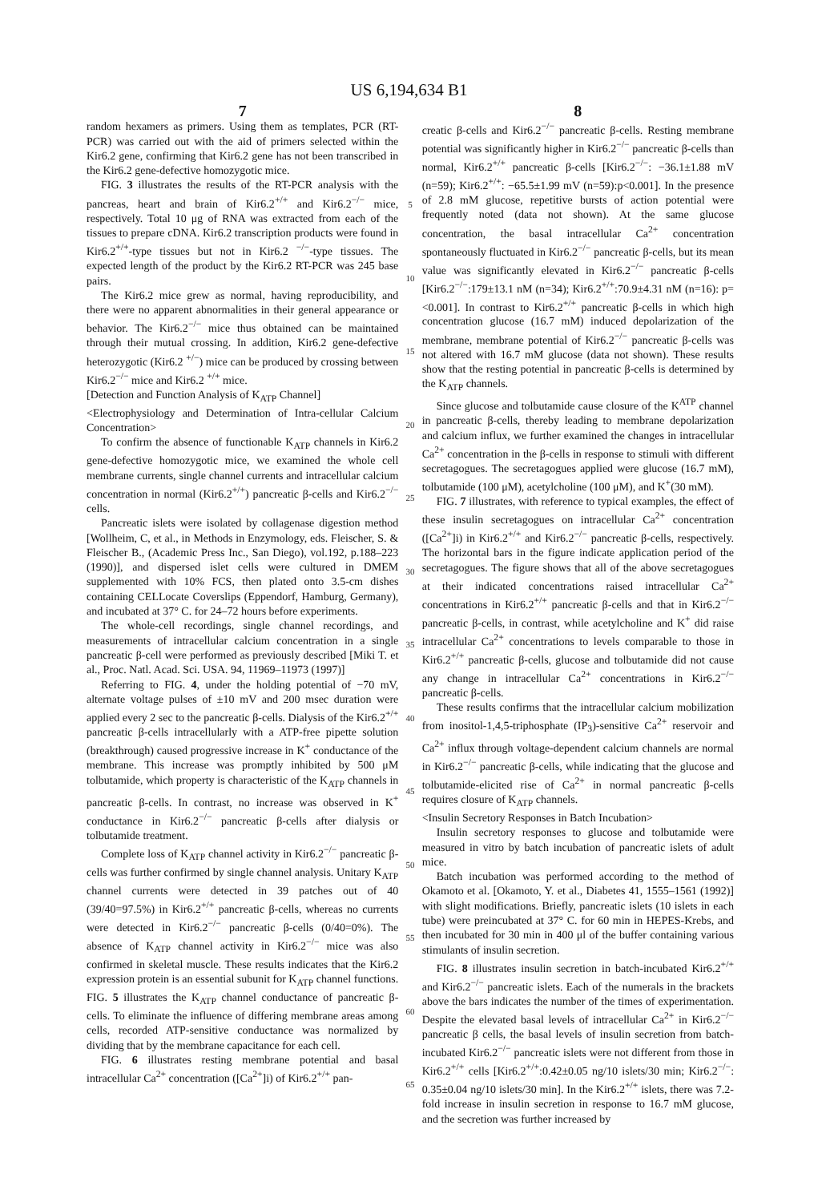US 6,194,634 B1
7
random hexamers as primers. Using them as templates, PCR (RT-PCR) was carried out with the aid of primers selected within the Kir6.2 gene, confirming that Kir6.2 gene has not been transcribed in the Kir6.2 gene-defective homozygotic mice.
FIG. 3 illustrates the results of the RT-PCR analysis with the pancreas, heart and brain of Kir6.2<sup>+/+</sup> and Kir6.2<sup>−/−</sup> mice, respectively. Total 10 μg of RNA was extracted from each of the tissues to prepare cDNA. Kir6.2 transcription products were found in Kir6.2<sup>+/+</sup>-type tissues but not in Kir6.2 <sup>−/−</sup>-type tissues. The expected length of the product by the Kir6.2 RT-PCR was 245 base pairs.
The Kir6.2 mice grew as normal, having reproducibility, and there were no apparent abnormalities in their general appearance or behavior. The Kir6.2<sup>−/−</sup> mice thus obtained can be maintained through their mutual crossing. In addition, Kir6.2 gene-defective heterozygotic (Kir6.2 <sup>+/−</sup>) mice can be produced by crossing between Kir6.2<sup>−/−</sup> mice and Kir6.2 <sup>+/+</sup> mice.
[Detection and Function Analysis of K<sub>ATP</sub> Channel]
<Electrophysiology and Determination of Intra-cellular Calcium Concentration>
To confirm the absence of functionable K<sub>ATP</sub> channels in Kir6.2 gene-defective homozygotic mice, we examined the whole cell membrane currents, single channel currents and intracellular calcium concentration in normal (Kir6.2<sup>+/+</sup>) pancreatic β-cells and Kir6.2<sup>−/−</sup> cells.
Pancreatic islets were isolated by collagenase digestion method [Wollheim, C, et al., in Methods in Enzymology, eds. Fleischer, S. & Fleischer B., (Academic Press Inc., San Diego), vol.192, p.188–223 (1990)], and dispersed islet cells were cultured in DMEM supplemented with 10% FCS, then plated onto 3.5-cm dishes containing CELLocate Coverslips (Eppendorf, Hamburg, Germany), and incubated at 37° C. for 24–72 hours before experiments.
The whole-cell recordings, single channel recordings, and measurements of intracellular calcium concentration in a single pancreatic β-cell were performed as previously described [Miki T. et al., Proc. Natl. Acad. Sci. USA. 94, 11969–11973 (1997)]
Referring to FIG. 4, under the holding potential of −70 mV, alternate voltage pulses of ±10 mV and 200 msec duration were applied every 2 sec to the pancreatic β-cells. Dialysis of the Kir6.2<sup>+/+</sup> pancreatic β-cells intracellularly with a ATP-free pipette solution (breakthrough) caused progressive increase in K<sup>+</sup> conductance of the membrane. This increase was promptly inhibited by 500 μM tolbutamide, which property is characteristic of the K<sub>ATP</sub> channels in pancreatic β-cells. In contrast, no increase was observed in K<sup>+</sup> conductance in Kir6.2<sup>−/−</sup> pancreatic β-cells after dialysis or tolbutamide treatment.
Complete loss of K<sub>ATP</sub> channel activity in Kir6.2<sup>−/−</sup> pancreatic β-cells was further confirmed by single channel analysis. Unitary K<sub>ATP</sub> channel currents were detected in 39 patches out of 40 (39/40=97.5%) in Kir6.2<sup>+/+</sup> pancreatic β-cells, whereas no currents were detected in Kir6.2<sup>−/−</sup> pancreatic β-cells (0/40=0%). The absence of K<sub>ATP</sub> channel activity in Kir6.2<sup>−/−</sup> mice was also confirmed in skeletal muscle. These results indicates that the Kir6.2 expression protein is an essential subunit for K<sub>ATP</sub> channel functions. FIG. 5 illustrates the K<sub>ATP</sub> channel conductance of pancreatic β-cells. To eliminate the influence of differing membrane areas among cells, recorded ATP-sensitive conductance was normalized by dividing that by the membrane capacitance for each cell.
FIG. 6 illustrates resting membrane potential and basal intracellular Ca<sup>2+</sup> concentration ([Ca<sup>2+</sup>]i) of Kir6.2<sup>+/+</sup> pan-
5
10
15
20
25
30
35
40
45
50
55
60
65
8
creatic β-cells and Kir6.2<sup>−/−</sup> pancreatic β-cells. Resting membrane potential was significantly higher in Kir6.2<sup>−/−</sup> pancreatic β-cells than normal, Kir6.2<sup>+/+</sup> pancreatic β-cells [Kir6.2<sup>−/−</sup>: −36.1±1.88 mV (n=59); Kir6.2<sup>+/+</sup>: −65.5±1.99 mV (n=59):p<0.001]. In the presence of 2.8 mM glucose, repetitive bursts of action potential were frequently noted (data not shown). At the same glucose concentration, the basal intracellular Ca<sup>2+</sup> concentration spontaneously fluctuated in Kir6.2<sup>−/−</sup> pancreatic β-cells, but its mean value was significantly elevated in Kir6.2<sup>−/−</sup> pancreatic β-cells [Kir6.2<sup>−/−</sup>:179±13.1 nM (n=34); Kir6.2<sup>+/+</sup>:70.9±4.31 nM (n=16): p=<0.001]. In contrast to Kir6.2<sup>+/+</sup> pancreatic β-cells in which high concentration glucose (16.7 mM) induced depolarization of the membrane, membrane potential of Kir6.2<sup>−/−</sup> pancreatic β-cells was not altered with 16.7 mM glucose (data not shown). These results show that the resting potential in pancreatic β-cells is determined by the K<sub>ATP</sub> channels.
Since glucose and tolbutamide cause closure of the K<sup>ATP</sup> channel in pancreatic β-cells, thereby leading to membrane depolarization and calcium influx, we further examined the changes in intracellular Ca<sup>2+</sup> concentration in the β-cells in response to stimuli with different secretagogues. The secretagogues applied were glucose (16.7 mM), tolbutamide (100 μM), acetylcholine (100 μM), and K<sup>+</sup>(30 mM).
FIG. 7 illustrates, with reference to typical examples, the effect of these insulin secretagogues on intracellular Ca<sup>2+</sup> concentration ([Ca<sup>2+</sup>]i) in Kir6.2<sup>+/+</sup> and Kir6.2<sup>−/−</sup> pancreatic β-cells, respectively. The horizontal bars in the figure indicate application period of the secretagogues. The figure shows that all of the above secretagogues at their indicated concentrations raised intracellular Ca<sup>2+</sup> concentrations in Kir6.2<sup>+/+</sup> pancreatic β-cells and that in Kir6.2<sup>−/−</sup> pancreatic β-cells, in contrast, while acetylcholine and K<sup>+</sup> did raise intracellular Ca<sup>2+</sup> concentrations to levels comparable to those in Kir6.2<sup>+/+</sup> pancreatic β-cells, glucose and tolbutamide did not cause any change in intracellular Ca<sup>2+</sup> concentrations in Kir6.2<sup>−/−</sup> pancreatic β-cells.
These results confirms that the intracellular calcium mobilization from inositol-1,4,5-triphosphate (IP<sub>3</sub>)-sensitive Ca<sup>2+</sup> reservoir and Ca<sup>2+</sup> influx through voltage-dependent calcium channels are normal in Kir6.2<sup>−/−</sup> pancreatic β-cells, while indicating that the glucose and tolbutamide-elicited rise of Ca<sup>2+</sup> in normal pancreatic β-cells requires closure of K<sub>ATP</sub> channels.
<Insulin Secretory Responses in Batch Incubation>
Insulin secretory responses to glucose and tolbutamide were measured in vitro by batch incubation of pancreatic islets of adult mice.
Batch incubation was performed according to the method of Okamoto et al. [Okamoto, Y. et al., Diabetes 41, 1555–1561 (1992)] with slight modifications. Briefly, pancreatic islets (10 islets in each tube) were preincubated at 37° C. for 60 min in HEPES-Krebs, and then incubated for 30 min in 400 μl of the buffer containing various stimulants of insulin secretion.
FIG. 8 illustrates insulin secretion in batch-incubated Kir6.2<sup>+/+</sup> and Kir6.2<sup>−/−</sup> pancreatic islets. Each of the numerals in the brackets above the bars indicates the number of the times of experimentation. Despite the elevated basal levels of intracellular Ca<sup>2+</sup> in Kir6.2<sup>−/−</sup> pancreatic β cells, the basal levels of insulin secretion from batch-incubated Kir6.2<sup>−/−</sup> pancreatic islets were not different from those in Kir6.2<sup>+/+</sup> cells [Kir6.2<sup>+/+</sup>:0.42±0.05 ng/10 islets/30 min; Kir6.2<sup>−/−</sup>: 0.35±0.04 ng/10 islets/30 min]. In the Kir6.2<sup>+/+</sup> islets, there was 7.2-fold increase in insulin secretion in response to 16.7 mM glucose, and the secretion was further increased by